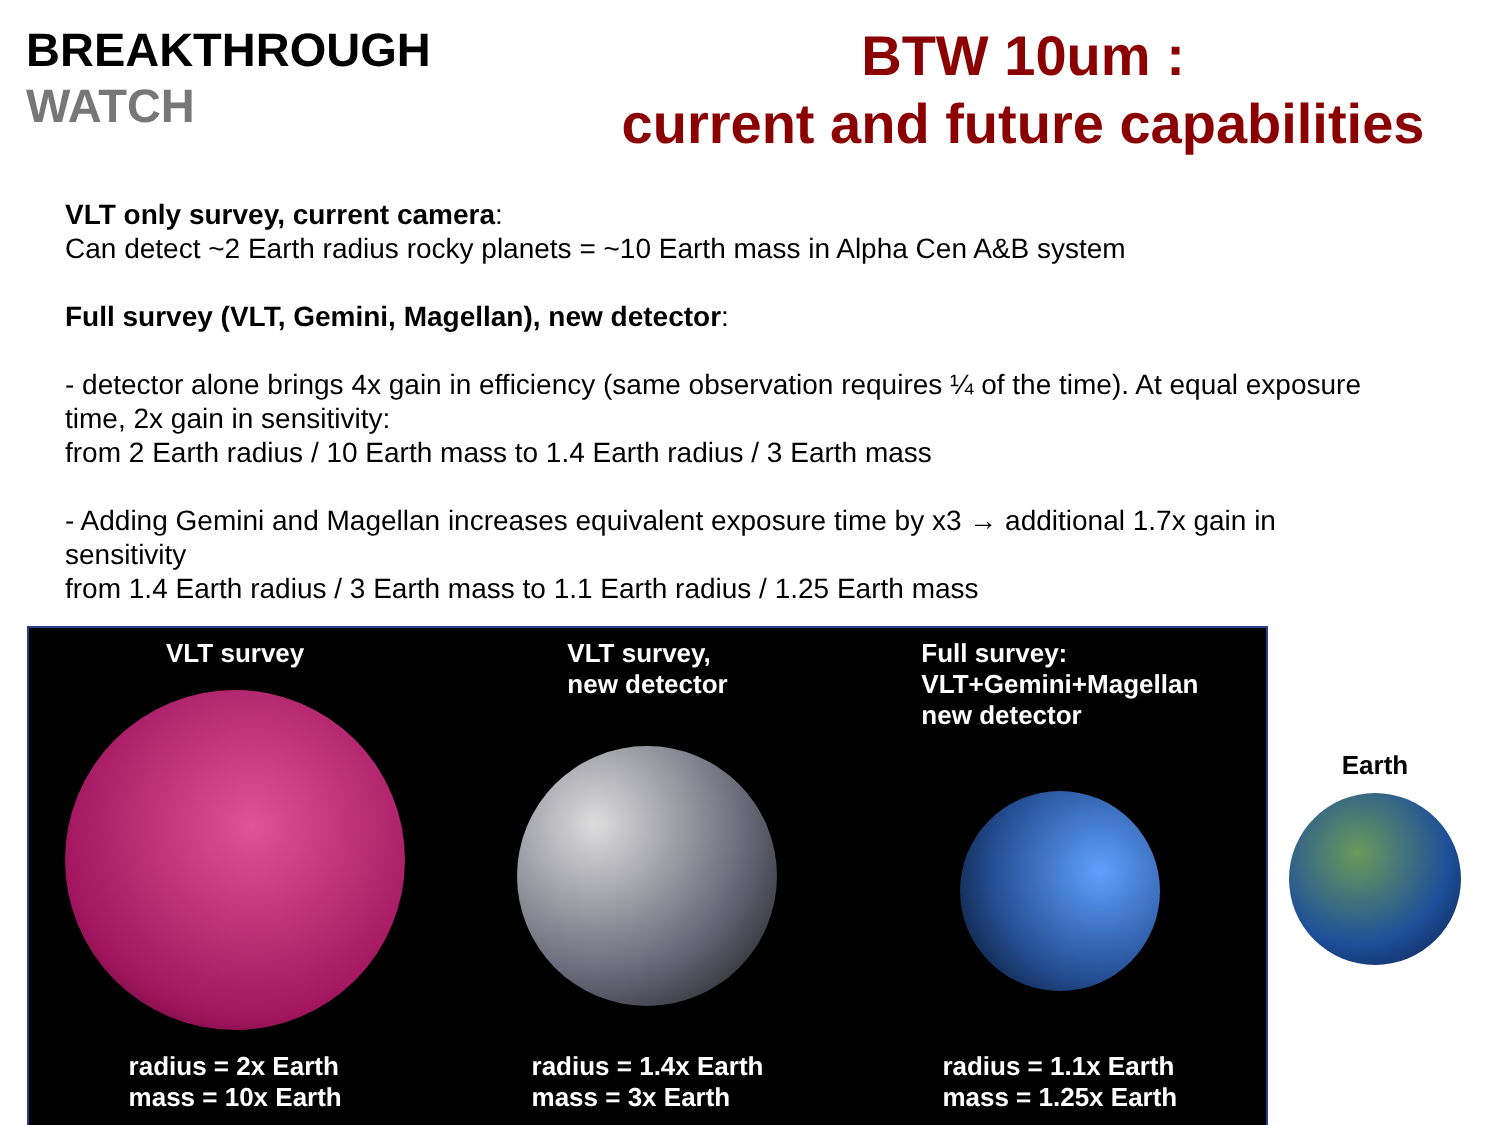BREAKTHROUGH
WATCH
BTW 10um :
current and future capabilities
VLT only survey, current camera:
Can detect ~2 Earth radius rocky planets = ~10 Earth mass in Alpha Cen A&B system
Full survey (VLT, Gemini, Magellan), new detector:
- detector alone brings 4x gain in efficiency (same observation requires ¼ of the time). At equal exposure time, 2x gain in sensitivity:
from 2 Earth radius / 10 Earth mass to 1.4 Earth radius / 3 Earth mass
- Adding Gemini and Magellan increases equivalent exposure time by x3 → additional 1.7x gain in sensitivity
from 1.4 Earth radius / 3 Earth mass to 1.1 Earth radius / 1.25 Earth mass
VLT survey
radius = 2x Earth
mass = 10x Earth
VLT survey,
new detector
radius = 1.4x Earth
mass = 3x Earth
Full survey:
VLT+Gemini+Magellan
new detector
radius = 1.1x Earth
mass = 1.25x Earth
Earth